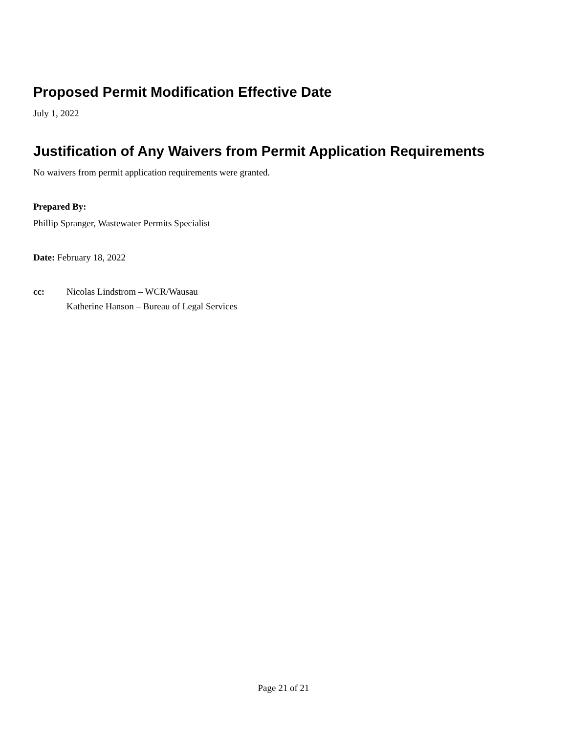Proposed Permit Modification Effective Date
July 1, 2022
Justification of Any Waivers from Permit Application Requirements
No waivers from permit application requirements were granted.
Prepared By:
Phillip Spranger, Wastewater Permits Specialist
Date: February 18, 2022
cc: Nicolas Lindstrom – WCR/Wausau
Katherine Hanson – Bureau of Legal Services
Page 21 of 21